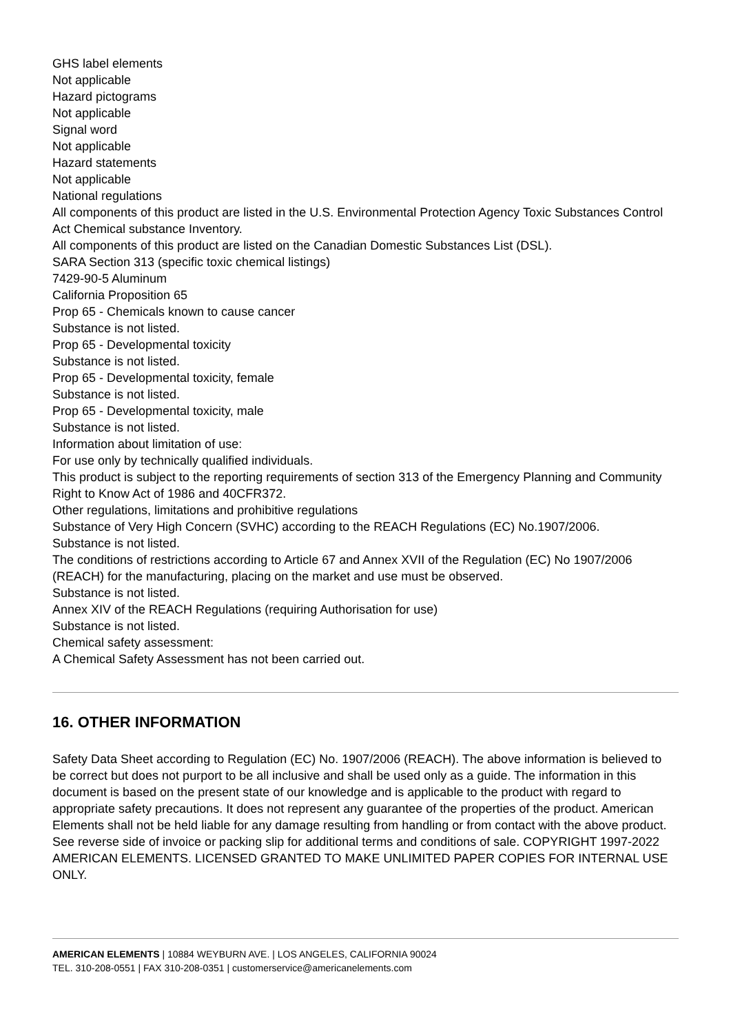GHS label elements
Not applicable
Hazard pictograms
Not applicable
Signal word
Not applicable
Hazard statements
Not applicable
National regulations
All components of this product are listed in the U.S. Environmental Protection Agency Toxic Substances Control Act Chemical substance Inventory.
All components of this product are listed on the Canadian Domestic Substances List (DSL).
SARA Section 313 (specific toxic chemical listings)
7429-90-5 Aluminum
California Proposition 65
Prop 65 - Chemicals known to cause cancer
Substance is not listed.
Prop 65 - Developmental toxicity
Substance is not listed.
Prop 65 - Developmental toxicity, female
Substance is not listed.
Prop 65 - Developmental toxicity, male
Substance is not listed.
Information about limitation of use:
For use only by technically qualified individuals.
This product is subject to the reporting requirements of section 313 of the Emergency Planning and Community Right to Know Act of 1986 and 40CFR372.
Other regulations, limitations and prohibitive regulations
Substance of Very High Concern (SVHC) according to the REACH Regulations (EC) No.1907/2006.
Substance is not listed.
The conditions of restrictions according to Article 67 and Annex XVII of the Regulation (EC) No 1907/2006 (REACH) for the manufacturing, placing on the market and use must be observed.
Substance is not listed.
Annex XIV of the REACH Regulations (requiring Authorisation for use)
Substance is not listed.
Chemical safety assessment:
A Chemical Safety Assessment has not been carried out.
16. OTHER INFORMATION
Safety Data Sheet according to Regulation (EC) No. 1907/2006 (REACH). The above information is believed to be correct but does not purport to be all inclusive and shall be used only as a guide. The information in this document is based on the present state of our knowledge and is applicable to the product with regard to appropriate safety precautions. It does not represent any guarantee of the properties of the product. American Elements shall not be held liable for any damage resulting from handling or from contact with the above product. See reverse side of invoice or packing slip for additional terms and conditions of sale. COPYRIGHT 1997-2022 AMERICAN ELEMENTS. LICENSED GRANTED TO MAKE UNLIMITED PAPER COPIES FOR INTERNAL USE ONLY.
AMERICAN ELEMENTS | 10884 WEYBURN AVE. | LOS ANGELES, CALIFORNIA 90024
TEL. 310-208-0551 | FAX 310-208-0351 | customerservice@americanelements.com